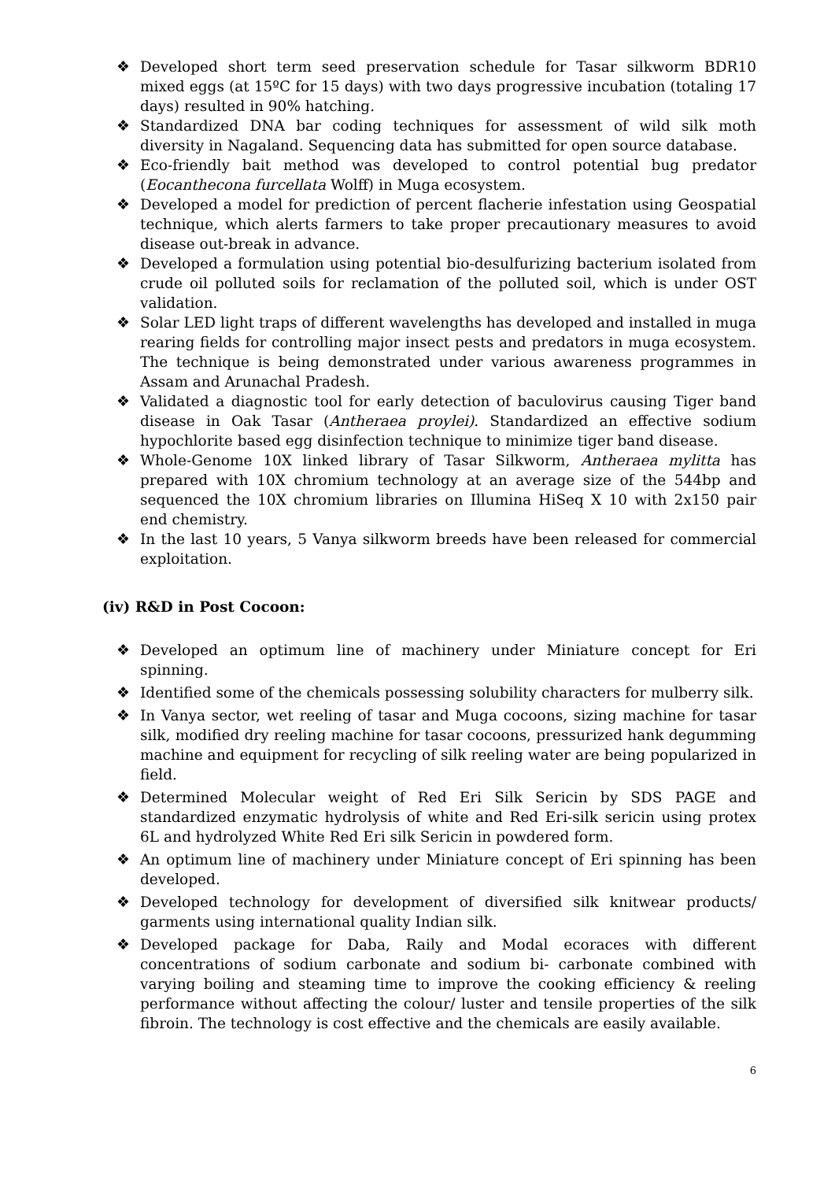❖ Developed short term seed preservation schedule for Tasar silkworm BDR10 mixed eggs (at 15ºC for 15 days) with two days progressive incubation (totaling 17 days) resulted in 90% hatching.
❖ Standardized DNA bar coding techniques for assessment of wild silk moth diversity in Nagaland. Sequencing data has submitted for open source database.
❖ Eco-friendly bait method was developed to control potential bug predator (Eocanthecona furcellata Wolff) in Muga ecosystem.
❖ Developed a model for prediction of percent flacherie infestation using Geospatial technique, which alerts farmers to take proper precautionary measures to avoid disease out-break in advance.
❖ Developed a formulation using potential bio-desulfurizing bacterium isolated from crude oil polluted soils for reclamation of the polluted soil, which is under OST validation.
❖ Solar LED light traps of different wavelengths has developed and installed in muga rearing fields for controlling major insect pests and predators in muga ecosystem. The technique is being demonstrated under various awareness programmes in Assam and Arunachal Pradesh.
❖ Validated a diagnostic tool for early detection of baculovirus causing Tiger band disease in Oak Tasar (Antheraea proylei). Standardized an effective sodium hypochlorite based egg disinfection technique to minimize tiger band disease.
❖ Whole-Genome 10X linked library of Tasar Silkworm, Antheraea mylitta has prepared with 10X chromium technology at an average size of the 544bp and sequenced the 10X chromium libraries on Illumina HiSeq X 10 with 2x150 pair end chemistry.
❖ In the last 10 years, 5 Vanya silkworm breeds have been released for commercial exploitation.
(iv) R&D in Post Cocoon:
❖ Developed an optimum line of machinery under Miniature concept for Eri spinning.
❖ Identified some of the chemicals possessing solubility characters for mulberry silk.
❖ In Vanya sector, wet reeling of tasar and Muga cocoons, sizing machine for tasar silk, modified dry reeling machine for tasar cocoons, pressurized hank degumming machine and equipment for recycling of silk reeling water are being popularized in field.
❖ Determined Molecular weight of Red Eri Silk Sericin by SDS PAGE and standardized enzymatic hydrolysis of white and Red Eri-silk sericin using protex 6L and hydrolyzed White Red Eri silk Sericin in powdered form.
❖ An optimum line of machinery under Miniature concept of Eri spinning has been developed.
❖ Developed technology for development of diversified silk knitwear products/ garments using international quality Indian silk.
❖ Developed package for Daba, Raily and Modal ecoraces with different concentrations of sodium carbonate and sodium bi- carbonate combined with varying boiling and steaming time to improve the cooking efficiency & reeling performance without affecting the colour/ luster and tensile properties of the silk fibroin. The technology is cost effective and the chemicals are easily available.
6